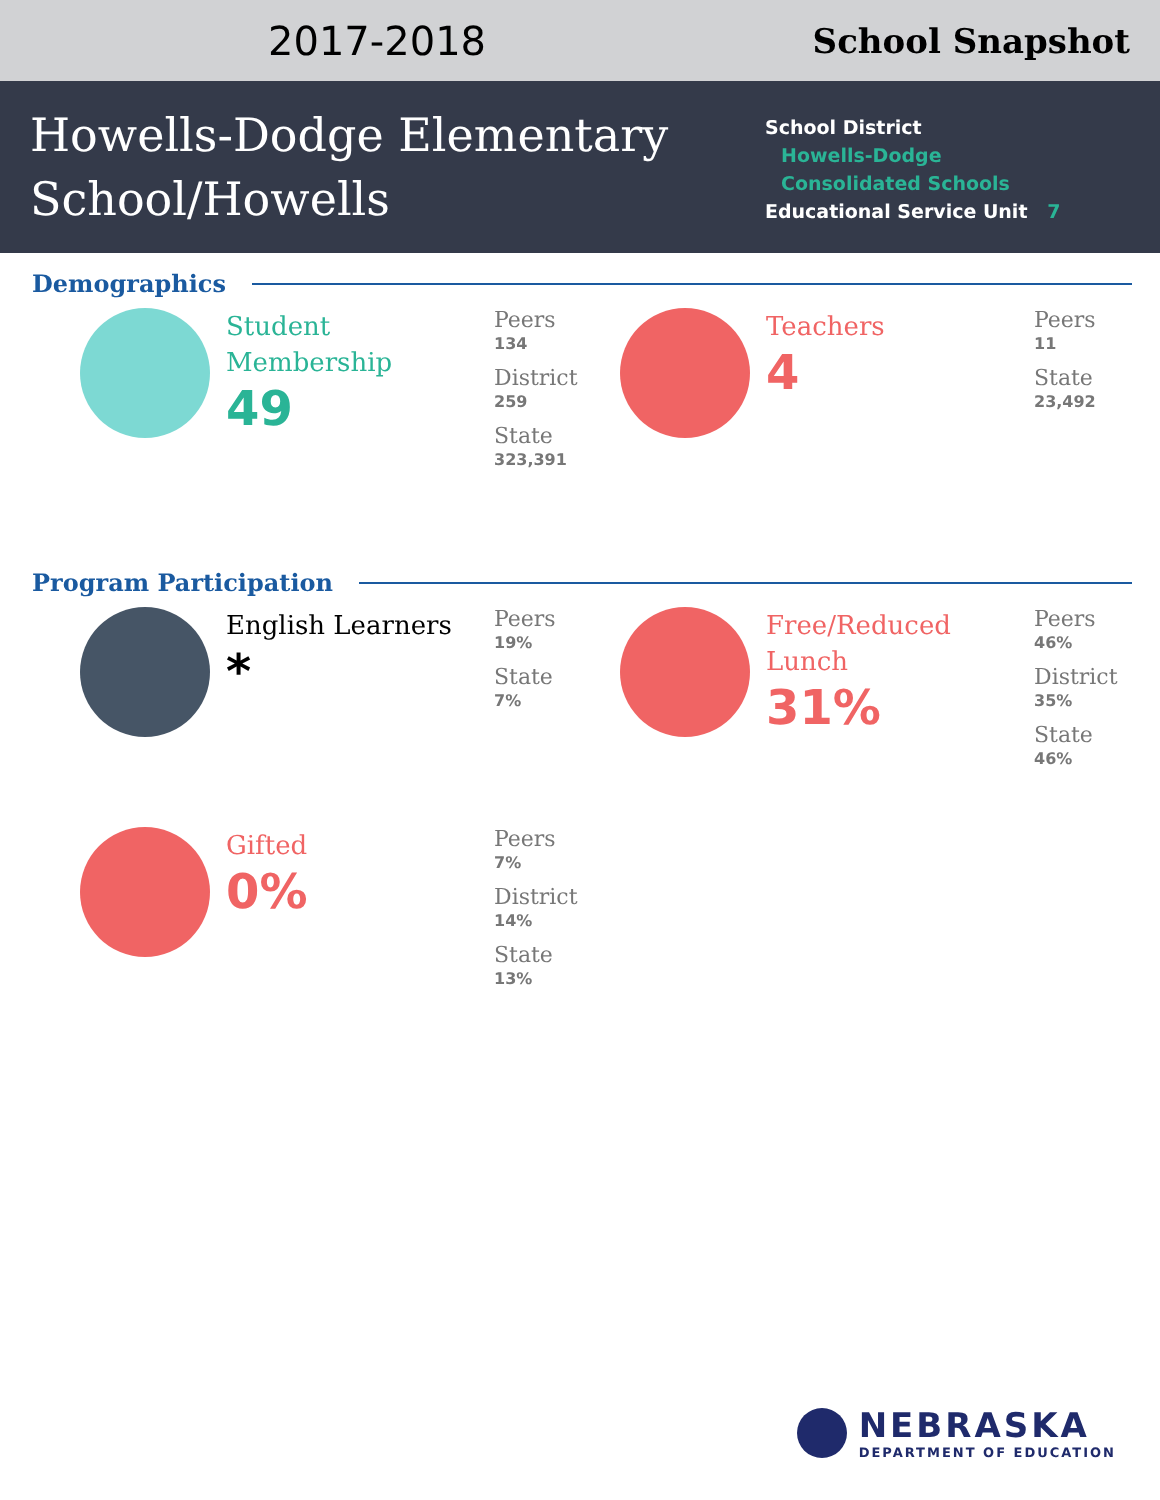2017-2018 School Snapshot
Howells-Dodge Elementary School/Howells
School District
Howells-Dodge
Consolidated Schools
Educational Service Unit 7
Demographics
Student Membership
49
Peers
134
District
259
State
323,391
Teachers
4
Peers
11
State
23,492
Program Participation
English Learners
*
Peers
19%
State
7%
Free/Reduced Lunch
31%
Peers
46%
District
35%
State
46%
Gifted
0%
Peers
7%
District
14%
State
13%
NEBRASKA
DEPARTMENT OF EDUCATION